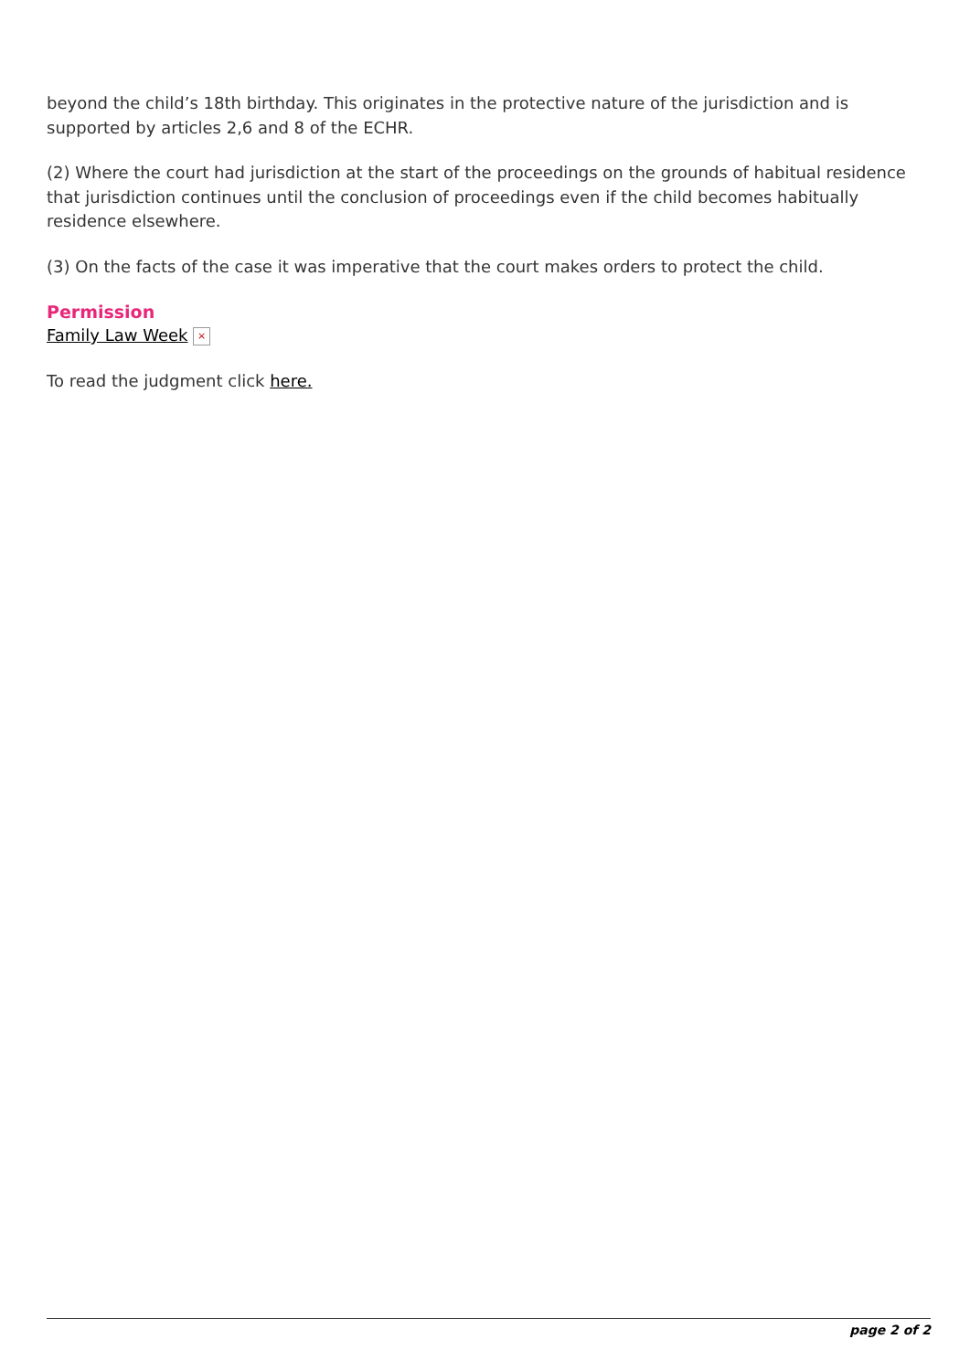beyond the child’s 18th birthday. This originates in the protective nature of the jurisdiction and is supported by articles 2,6 and 8 of the ECHR.
(2) Where the court had jurisdiction at the start of the proceedings on the grounds of habitual residence that jurisdiction continues until the conclusion of proceedings even if the child becomes habitually residence elsewhere.
(3) On the facts of the case it was imperative that the court makes orders to protect the child.
Permission
Family Law Week ×
To read the judgment click here.
page 2 of 2